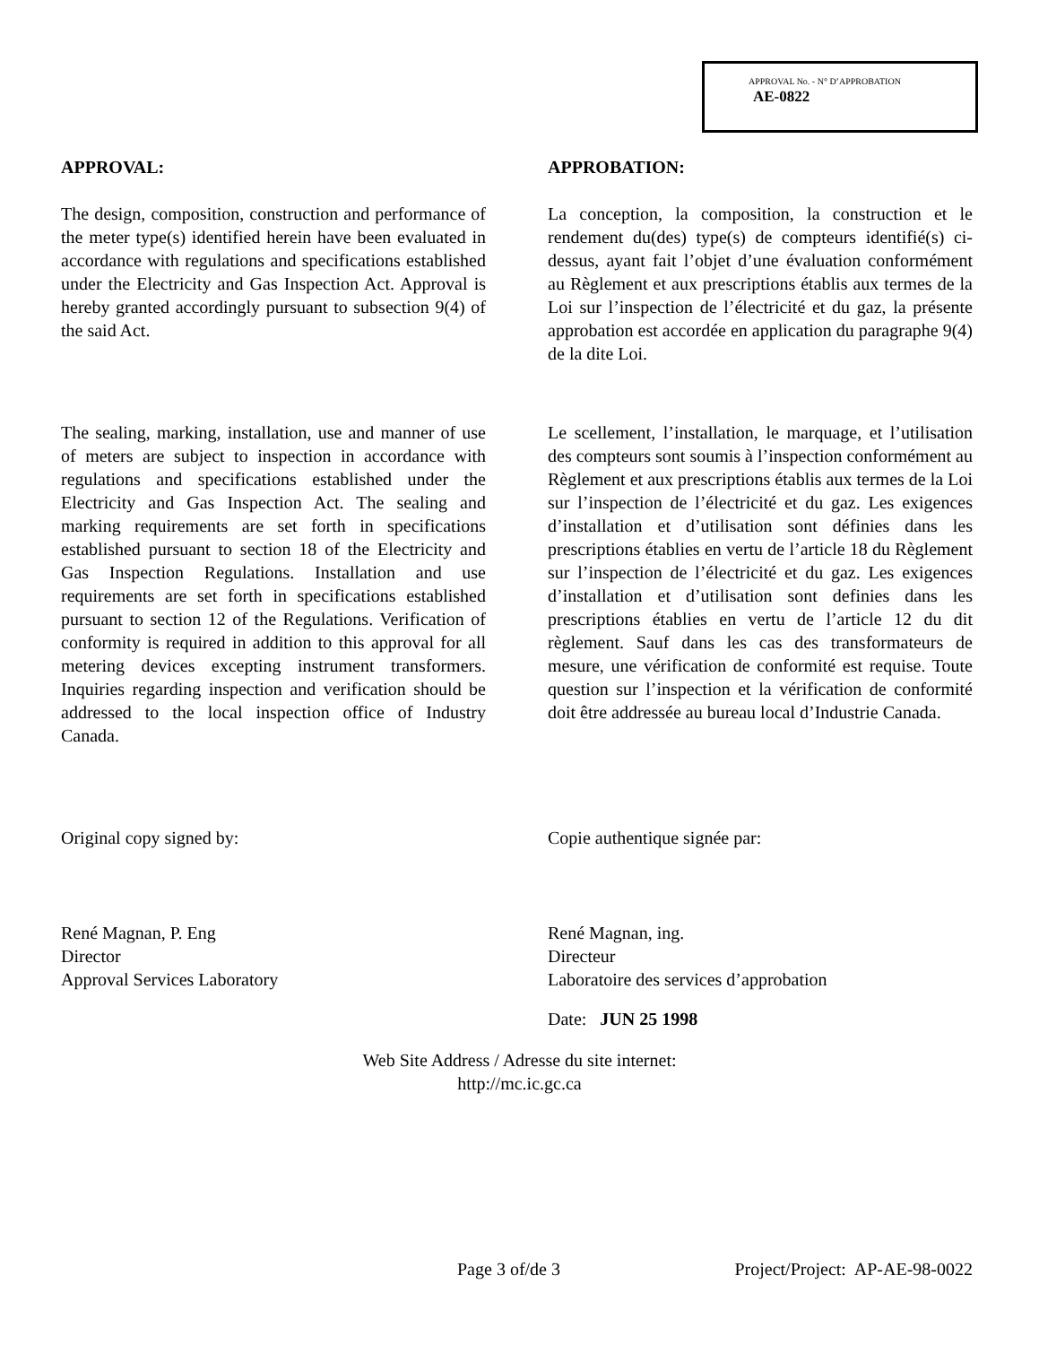APPROVAL No. - N° D’APPROBATION
AE-0822
APPROVAL:
The design, composition, construction and performance of the meter type(s) identified herein have been evaluated in accordance with regulations and specifications established under the Electricity and Gas Inspection Act. Approval is hereby granted accordingly pursuant to subsection 9(4) of the said Act.
APPROBATION:
La conception, la composition, la construction et le rendement du(des) type(s) de compteurs identifié(s) ci-dessus, ayant fait l’objet d’une évaluation conformément au Règlement et aux prescriptions établis aux termes de la Loi sur l’inspection de l’électricité et du gaz, la présente approbation est accordée en application du paragraphe 9(4) de la dite Loi.
The sealing, marking, installation, use and manner of use of meters are subject to inspection in accordance with regulations and specifications established under the Electricity and Gas Inspection Act. The sealing and marking requirements are set forth in specifications established pursuant to section 18 of the Electricity and Gas Inspection Regulations. Installation and use requirements are set forth in specifications established pursuant to section 12 of the Regulations. Verification of conformity is required in addition to this approval for all metering devices excepting instrument transformers. Inquiries regarding inspection and verification should be addressed to the local inspection office of Industry Canada.
Le scellement, l’installation, le marquage, et l’utilisation des compteurs sont soumis à l’inspection conformément au Règlement et aux prescriptions établis aux termes de la Loi sur l’inspection de l’électricité et du gaz. Les exigences d’installation et d’utilisation sont définies dans les prescriptions établies en vertu de l’article 18 du Règlement sur l’inspection de l’électricité et du gaz. Les exigences d’installation et d’utilisation sont definies dans les prescriptions établies en vertu de l’article 12 du dit règlement. Sauf dans les cas des transformateurs de mesure, une vérification de conformité est requise. Toute question sur l’inspection et la vérification de conformité doit être addressée au bureau local d’Industrie Canada.
Original copy signed by:
René Magnan, P. Eng
Director
Approval Services Laboratory
Copie authentique signée par:
René Magnan, ing.
Directeur
Laboratoire des services d’approbation
Date: JUN 25 1998
Web Site Address / Adresse du site internet:
http://mc.ic.gc.ca
Page 3 of/de 3 Project/Project: AP-AE-98-0022